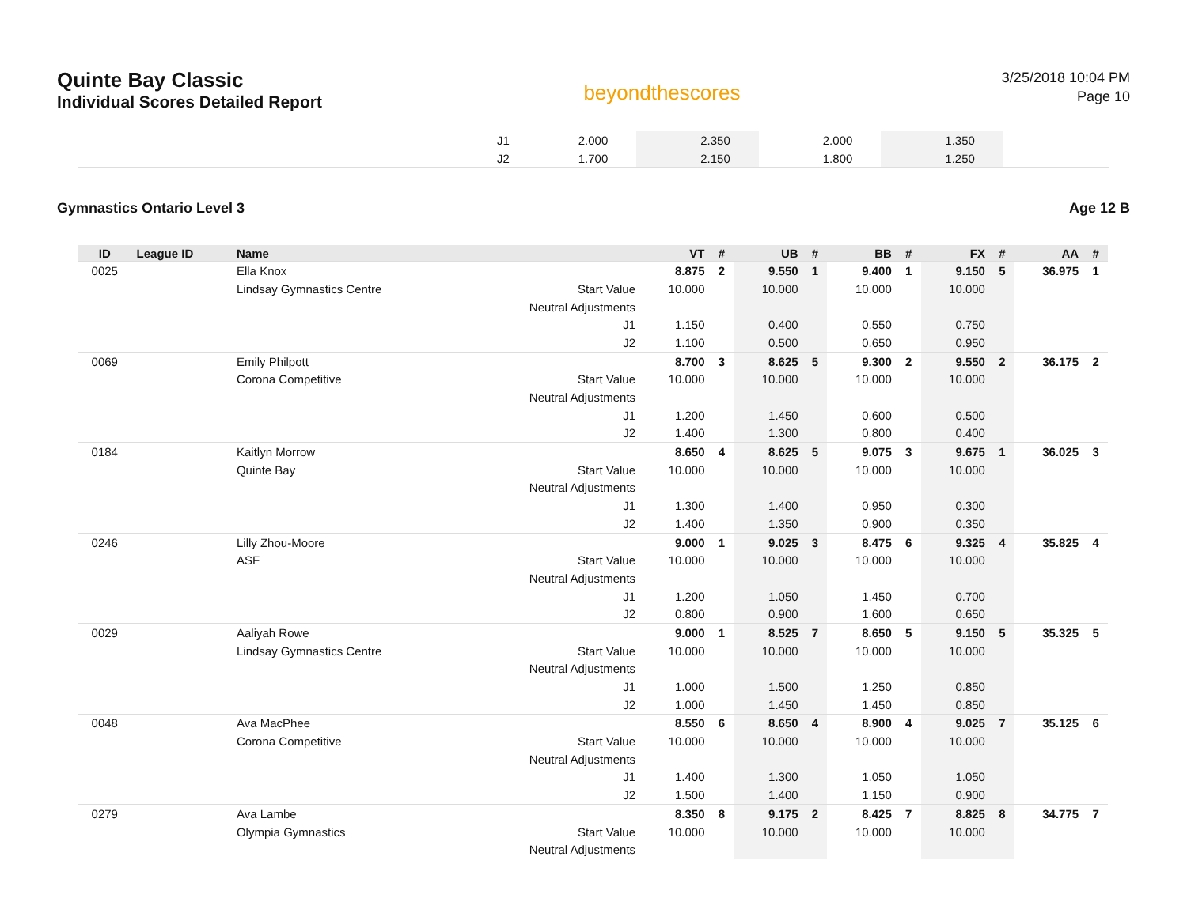Quinte Bay Classic
Individual Scores Detailed Report
beyondthescores
3/25/2018 10:04 PM
Page 10
| | J1 | 2.000 | | 2.350 | | 2.000 | | 1.350 | | |
| | J2 | 1.700 | | 2.150 | | 1.800 | | 1.250 | | |
Gymnastics Ontario Level 3 Age 12 B
| ID | League ID | Name | | VT | # | UB | # | BB | # | FX | # | AA | # |
| --- | --- | --- | --- | --- | --- | --- | --- | --- | --- | --- | --- | --- | --- |
| 0025 | | Ella Knox | | 8.875 | 2 | 9.550 | 1 | 9.400 | 1 | 9.150 | 5 | 36.975 | 1 |
| | | Lindsay Gymnastics Centre | Start Value | 10.000 | | 10.000 | | 10.000 | | 10.000 | | | |
| | | | Neutral Adjustments | | | | | | | | | | |
| | | | J1 | 1.150 | | 0.400 | | 0.550 | | 0.750 | | | |
| | | | J2 | 1.100 | | 0.500 | | 0.650 | | 0.950 | | | |
| 0069 | | Emily Philpott | | 8.700 | 3 | 8.625 | 5 | 9.300 | 2 | 9.550 | 2 | 36.175 | 2 |
| | | Corona Competitive | Start Value | 10.000 | | 10.000 | | 10.000 | | 10.000 | | | |
| | | | Neutral Adjustments | | | | | | | | | | |
| | | | J1 | 1.200 | | 1.450 | | 0.600 | | 0.500 | | | |
| | | | J2 | 1.400 | | 1.300 | | 0.800 | | 0.400 | | | |
| 0184 | | Kaitlyn Morrow | | 8.650 | 4 | 8.625 | 5 | 9.075 | 3 | 9.675 | 1 | 36.025 | 3 |
| | | Quinte Bay | Start Value | 10.000 | | 10.000 | | 10.000 | | 10.000 | | | |
| | | | Neutral Adjustments | | | | | | | | | | |
| | | | J1 | 1.300 | | 1.400 | | 0.950 | | 0.300 | | | |
| | | | J2 | 1.400 | | 1.350 | | 0.900 | | 0.350 | | | |
| 0246 | | Lilly Zhou-Moore | | 9.000 | 1 | 9.025 | 3 | 8.475 | 6 | 9.325 | 4 | 35.825 | 4 |
| | | ASF | Start Value | 10.000 | | 10.000 | | 10.000 | | 10.000 | | | |
| | | | Neutral Adjustments | | | | | | | | | | |
| | | | J1 | 1.200 | | 1.050 | | 1.450 | | 0.700 | | | |
| | | | J2 | 0.800 | | 0.900 | | 1.600 | | 0.650 | | | |
| 0029 | | Aaliyah Rowe | | 9.000 | 1 | 8.525 | 7 | 8.650 | 5 | 9.150 | 5 | 35.325 | 5 |
| | | Lindsay Gymnastics Centre | Start Value | 10.000 | | 10.000 | | 10.000 | | 10.000 | | | |
| | | | Neutral Adjustments | | | | | | | | | | |
| | | | J1 | 1.000 | | 1.500 | | 1.250 | | 0.850 | | | |
| | | | J2 | 1.000 | | 1.450 | | 1.450 | | 0.850 | | | |
| 0048 | | Ava MacPhee | | 8.550 | 6 | 8.650 | 4 | 8.900 | 4 | 9.025 | 7 | 35.125 | 6 |
| | | Corona Competitive | Start Value | 10.000 | | 10.000 | | 10.000 | | 10.000 | | | |
| | | | Neutral Adjustments | | | | | | | | | | |
| | | | J1 | 1.400 | | 1.300 | | 1.050 | | 1.050 | | | |
| | | | J2 | 1.500 | | 1.400 | | 1.150 | | 0.900 | | | |
| 0279 | | Ava Lambe | | 8.350 | 8 | 9.175 | 2 | 8.425 | 7 | 8.825 | 8 | 34.775 | 7 |
| | | Olympia Gymnastics | Start Value | 10.000 | | 10.000 | | 10.000 | | 10.000 | | | |
| | | | Neutral Adjustments | | | | | | | | | | |